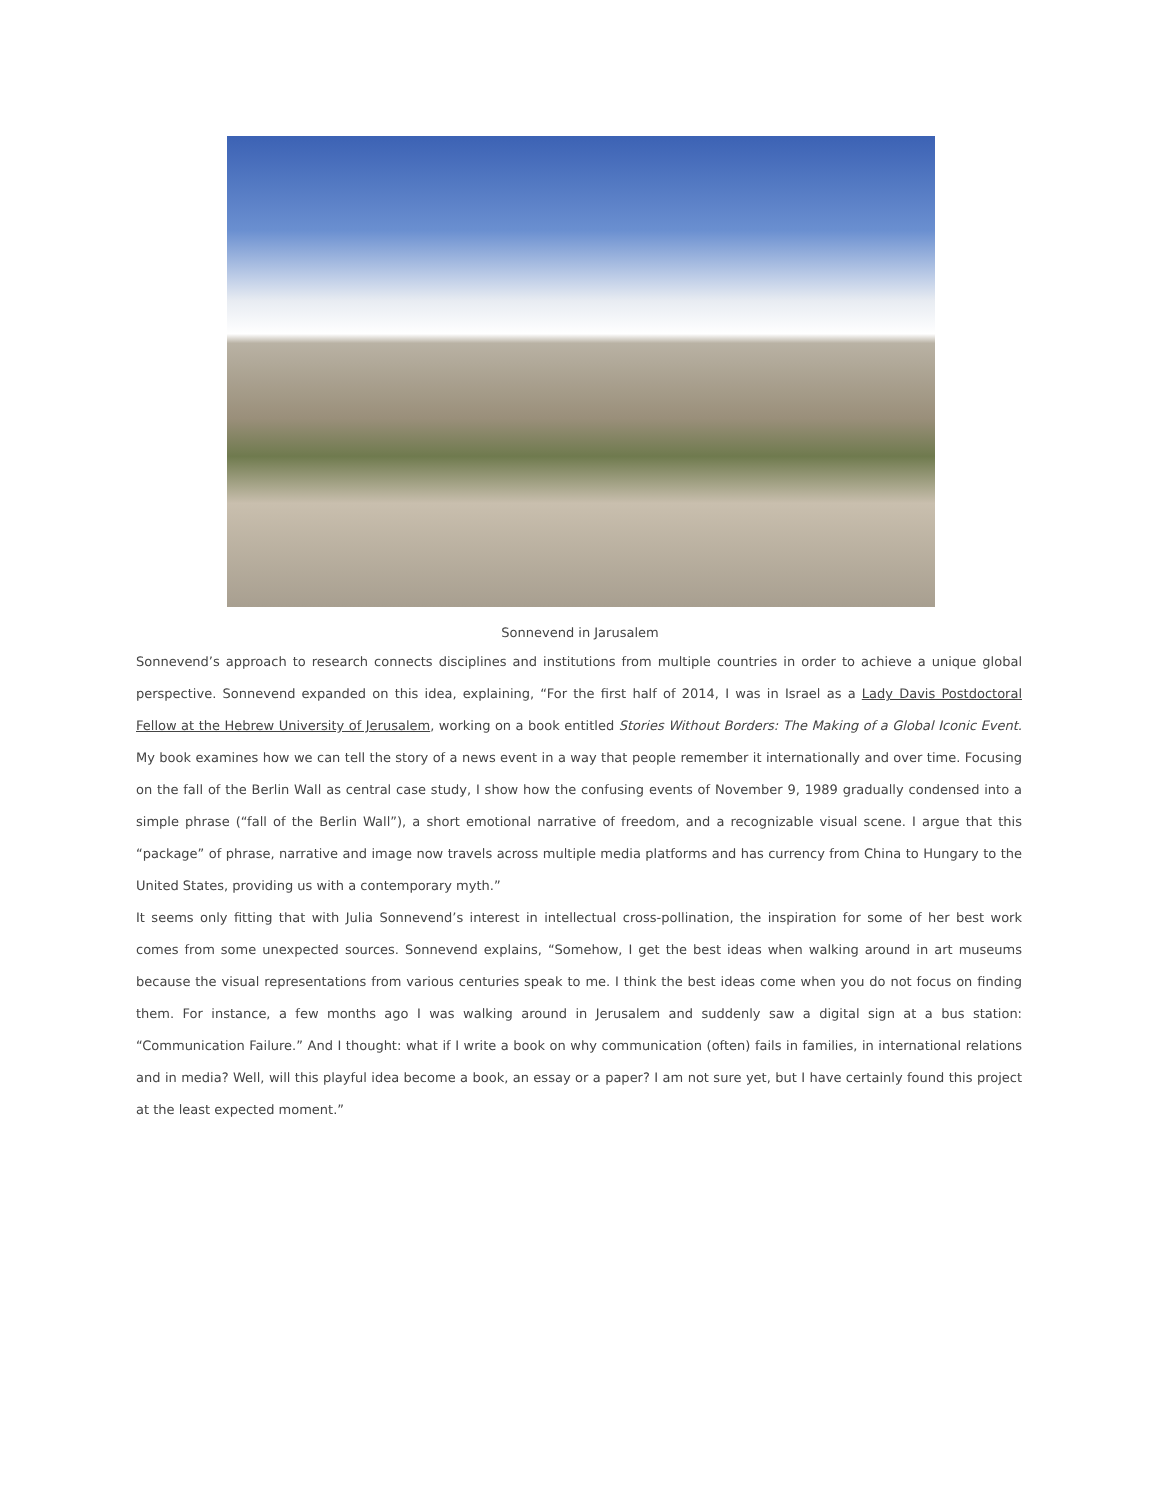Sonnevend in Jarusalem
Sonnevend’s approach to research connects disciplines and institutions from multiple countries in order to achieve a unique global perspective. Sonnevend expanded on this idea, explaining, “For the first half of 2014, I was in Israel as a Lady Davis Postdoctoral Fellow at the Hebrew University of Jerusalem, working on a book entitled Stories Without Borders: The Making of a Global Iconic Event. My book examines how we can tell the story of a news event in a way that people remember it internationally and over time. Focusing on the fall of the Berlin Wall as central case study, I show how the confusing events of November 9, 1989 gradually condensed into a simple phrase (“fall of the Berlin Wall”), a short emotional narrative of freedom, and a recognizable visual scene. I argue that this “package” of phrase, narrative and image now travels across multiple media platforms and has currency from China to Hungary to the United States, providing us with a contemporary myth.”
It seems only fitting that with Julia Sonnevend’s interest in intellectual cross-pollination, the inspiration for some of her best work comes from some unexpected sources. Sonnevend explains, “Somehow, I get the best ideas when walking around in art museums because the visual representations from various centuries speak to me. I think the best ideas come when you do not focus on finding them. For instance, a few months ago I was walking around in Jerusalem and suddenly saw a digital sign at a bus station: “Communication Failure.” And I thought: what if I write a book on why communication (often) fails in families, in international relations and in media? Well, will this playful idea become a book, an essay or a paper? I am not sure yet, but I have certainly found this project at the least expected moment.”